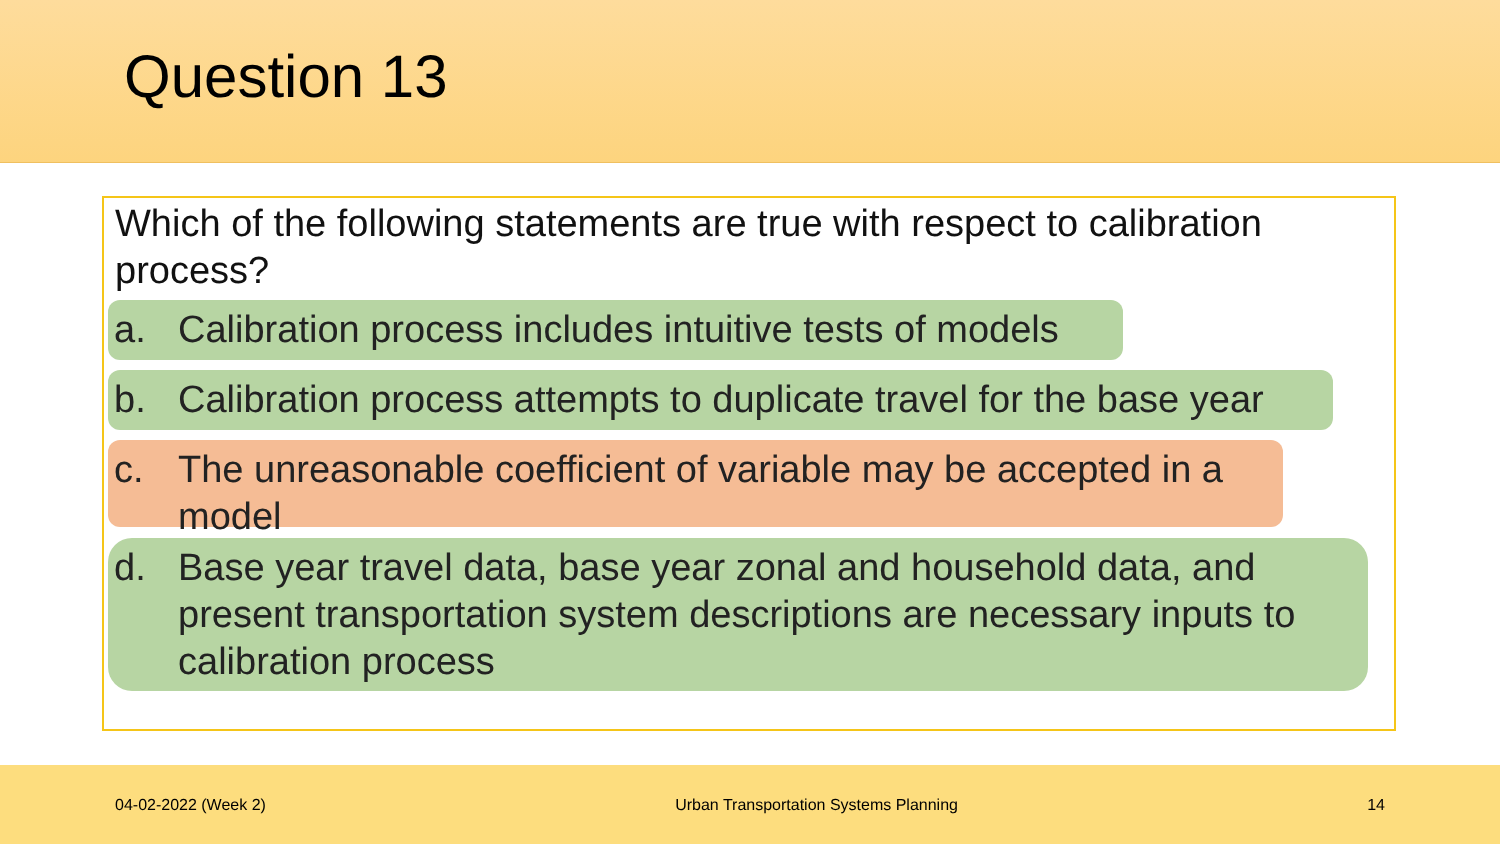Question 13
Which of the following statements are true with respect to calibration process?
a. Calibration process includes intuitive tests of models
b. Calibration process attempts to duplicate travel for the base year
c. The unreasonable coefficient of variable may be accepted in a model
d. Base year travel data, base year zonal and household data, and present transportation system descriptions are necessary inputs to calibration process
04-02-2022 (Week 2) Urban Transportation Systems Planning 14